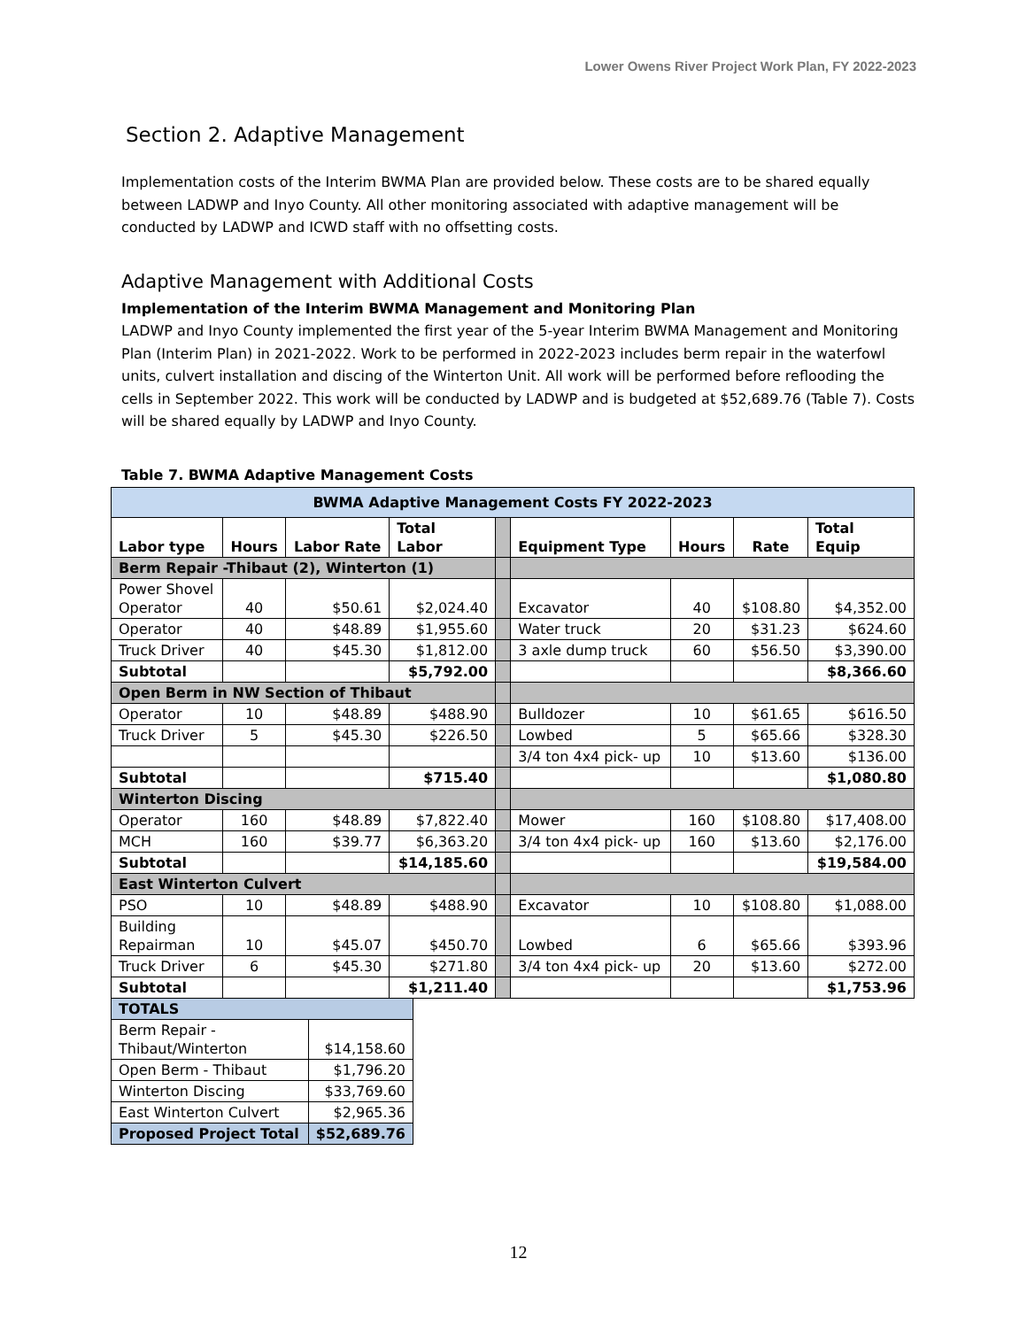Lower Owens River Project Work Plan, FY 2022-2023
Section 2. Adaptive Management
Implementation costs of the Interim BWMA Plan are provided below. These costs are to be shared equally between LADWP and Inyo County. All other monitoring associated with adaptive management will be conducted by LADWP and ICWD staff with no offsetting costs.
Adaptive Management with Additional Costs
Implementation of the Interim BWMA Management and Monitoring Plan
LADWP and Inyo County implemented the first year of the 5-year Interim BWMA Management and Monitoring Plan (Interim Plan) in 2021-2022. Work to be performed in 2022-2023 includes berm repair in the waterfowl units, culvert installation and discing of the Winterton Unit. All work will be performed before reflooding the cells in September 2022. This work will be conducted by LADWP and is budgeted at $52,689.76 (Table 7). Costs will be shared equally by LADWP and Inyo County.
Table 7. BWMA Adaptive Management Costs
| BWMA Adaptive Management Costs FY 2022-2023 | | | | | | | | |
| Labor type | Hours | Labor Rate | Total Labor | | Equipment Type | Hours | Rate | Total Equip |
| Berm Repair -Thibaut (2), Winterton (1) | | | | | | | | |
| Power Shovel Operator | 40 | $50.61 | $2,024.40 | | Excavator | 40 | $108.80 | $4,352.00 |
| Operator | 40 | $48.89 | $1,955.60 | | Water truck | 20 | $31.23 | $624.60 |
| Truck Driver | 40 | $45.30 | $1,812.00 | | 3 axle dump truck | 60 | $56.50 | $3,390.00 |
| Subtotal | | | $5,792.00 | | | | | $8,366.60 |
| Open Berm in NW Section of Thibaut | | | | | | | | |
| Operator | 10 | $48.89 | $488.90 | | Bulldozer | 10 | $61.65 | $616.50 |
| Truck Driver | 5 | $45.30 | $226.50 | | Lowbed | 5 | $65.66 | $328.30 |
| | | | | | 3/4 ton 4x4 pick- up | 10 | $13.60 | $136.00 |
| Subtotal | | | $715.40 | | | | | $1,080.80 |
| Winterton Discing | | | | | | | | |
| Operator | 160 | $48.89 | $7,822.40 | | Mower | 160 | $108.80 | $17,408.00 |
| MCH | 160 | $39.77 | $6,363.20 | | 3/4 ton 4x4 pick- up | 160 | $13.60 | $2,176.00 |
| Subtotal | | | $14,185.60 | | | | | $19,584.00 |
| East Winterton Culvert | | | | | | | | |
| PSO | 10 | $48.89 | $488.90 | | Excavator | 10 | $108.80 | $1,088.00 |
| Building Repairman | 10 | $45.07 | $450.70 | | Lowbed | 6 | $65.66 | $393.96 |
| Truck Driver | 6 | $45.30 | $271.80 | | 3/4 ton 4x4 pick- up | 20 | $13.60 | $272.00 |
| Subtotal | | | $1,211.40 | | | | | $1,753.96 |
| TOTALS | |
| Berm Repair - Thibaut/Winterton | $14,158.60 |
| Open Berm - Thibaut | $1,796.20 |
| Winterton Discing | $33,769.60 |
| East Winterton Culvert | $2,965.36 |
| Proposed Project Total | $52,689.76 |
12